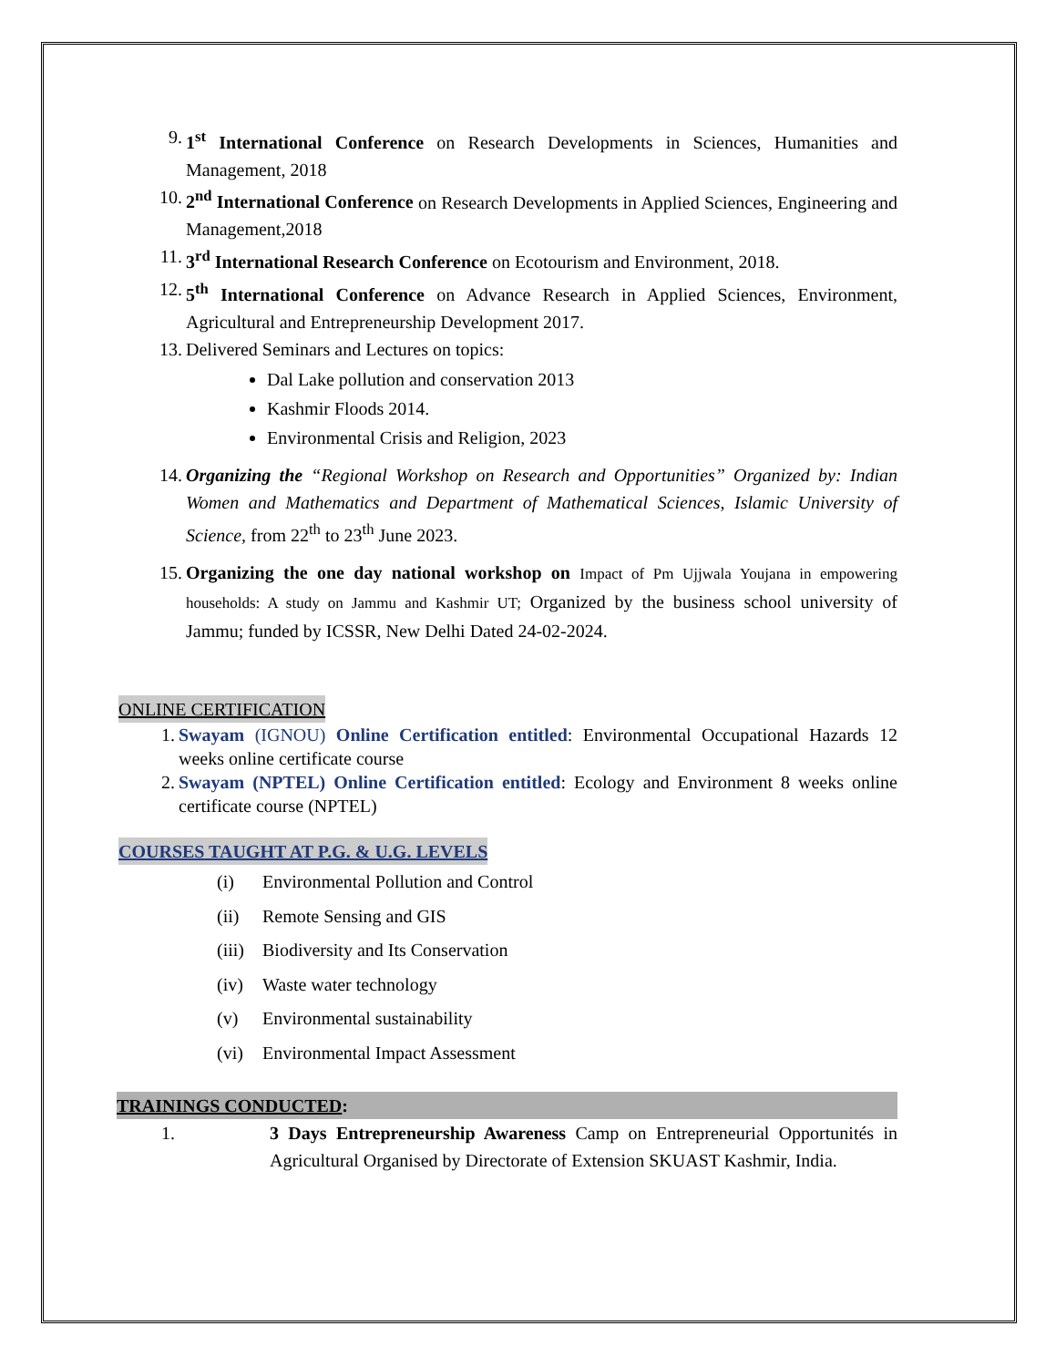9. 1<sup>st</sup> International Conference on Research Developments in Sciences, Humanities and Management, 2018
10. 2<sup>nd</sup> International Conference on Research Developments in Applied Sciences, Engineering and Management,2018
11. 3<sup>rd</sup> International Research Conference on Ecotourism and Environment, 2018.
12. 5<sup>th</sup> International Conference on Advance Research in Applied Sciences, Environment, Agricultural and Entrepreneurship Development 2017.
13. Delivered Seminars and Lectures on topics:
Dal Lake pollution and conservation 2013
Kashmir Floods 2014.
Environmental Crisis and Religion, 2023
14. Organizing the “Regional Workshop on Research and Opportunities” Organized by: Indian Women and Mathematics and Department of Mathematical Sciences, Islamic University of Science, from 22<sup>th</sup> to 23<sup>th</sup> June 2023.
15. Organizing the one day national workshop on Impact of Pm Ujjwala Youjana in empowering households: A study on Jammu and Kashmir UT; Organized by the business school university of Jammu; funded by ICSSR, New Delhi Dated 24-02-2024.
ONLINE CERTIFICATION
1. Swayam (IGNOU) Online Certification entitled: Environmental Occupational Hazards 12 weeks online certificate course
2. Swayam (NPTEL) Online Certification entitled: Ecology and Environment 8 weeks online certificate course (NPTEL)
COURSES TAUGHT AT P.G. & U.G. LEVELS
(i) Environmental Pollution and Control
(ii) Remote Sensing and GIS
(iii) Biodiversity and Its Conservation
(iv) Waste water technology
(v) Environmental sustainability
(vi) Environmental Impact Assessment
TRAININGS CONDUCTED:
1. 3 Days Entrepreneurship Awareness Camp on Entrepreneurial Opportunités in Agricultural Organised by Directorate of Extension SKUAST Kashmir, India.